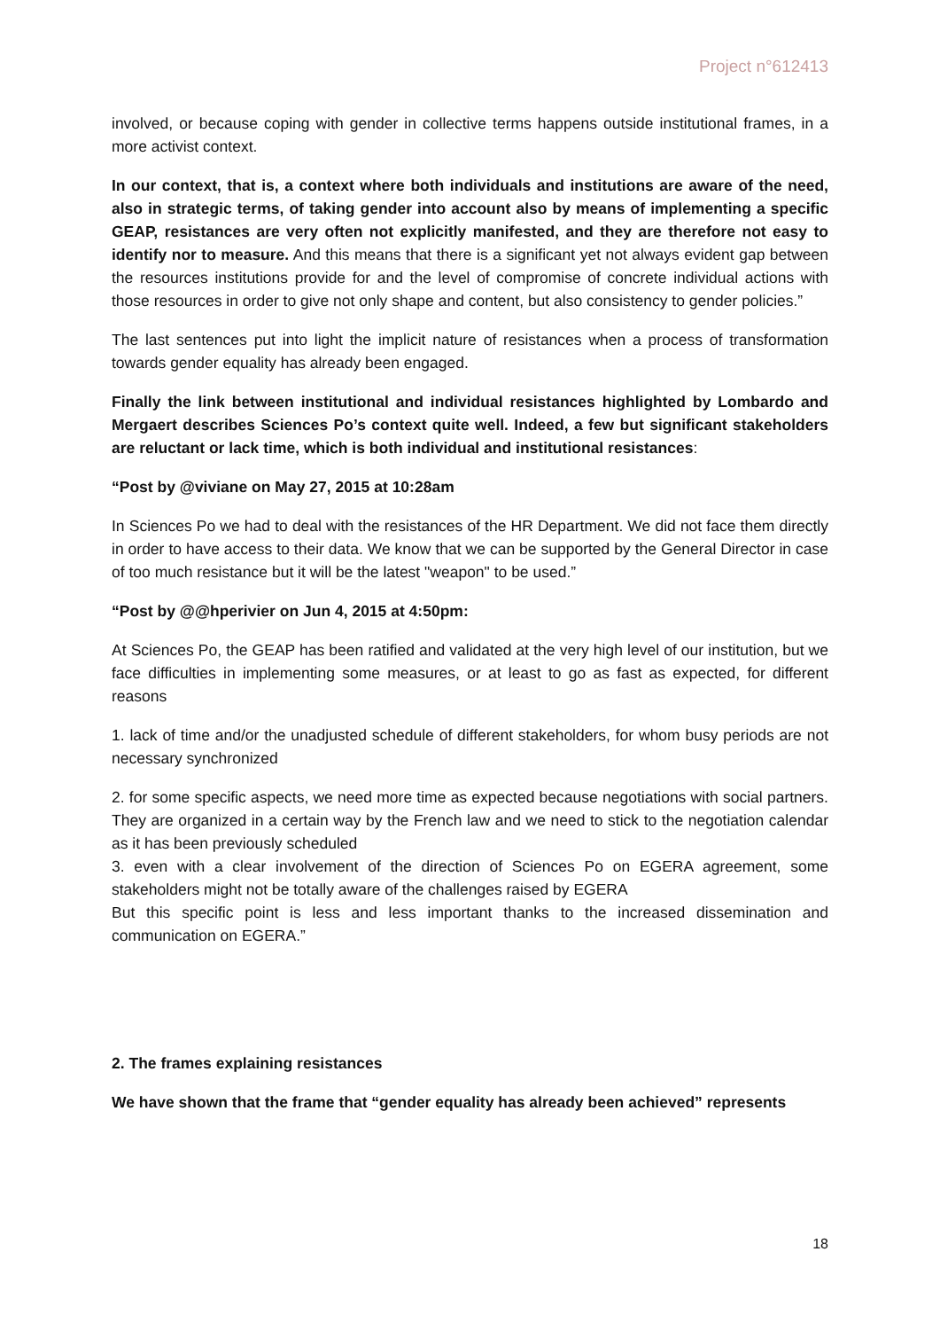Project n°612413
involved, or because coping with gender in collective terms happens outside institutional frames, in a more activist context.
In our context, that is, a context where both individuals and institutions are aware of the need, also in strategic terms, of taking gender into account also by means of implementing a specific GEAP, resistances are very often not explicitly manifested, and they are therefore not easy to identify nor to measure. And this means that there is a significant yet not always evident gap between the resources institutions provide for and the level of compromise of concrete individual actions with those resources in order to give not only shape and content, but also consistency to gender policies.”
The last sentences put into light the implicit nature of resistances when a process of transformation towards gender equality has already been engaged.
Finally the link between institutional and individual resistances highlighted by Lombardo and Mergaert describes Sciences Po’s context quite well. Indeed, a few but significant stakeholders are reluctant or lack time, which is both individual and institutional resistances:
“Post by @viviane on May 27, 2015 at 10:28am
In Sciences Po we had to deal with the resistances of the HR Department. We did not face them directly in order to have access to their data. We know that we can be supported by the General Director in case of too much resistance but it will be the latest "weapon" to be used.”
“Post by @@hperivier on Jun 4, 2015 at 4:50pm:
At Sciences Po, the GEAP has been ratified and validated at the very high level of our institution, but we face difficulties in implementing some measures, or at least to go as fast as expected, for different reasons
1. lack of time and/or the unadjusted schedule of different stakeholders, for whom busy periods are not necessary synchronized
2. for some specific aspects, we need more time as expected because negotiations with social partners. They are organized in a certain way by the French law and we need to stick to the negotiation calendar as it has been previously scheduled
3. even with a clear involvement of the direction of Sciences Po on EGERA agreement, some stakeholders might not be totally aware of the challenges raised by EGERA
But this specific point is less and less important thanks to the increased dissemination and communication on EGERA.”
2. The frames explaining resistances
We have shown that the frame that “gender equality has already been achieved” represents
18